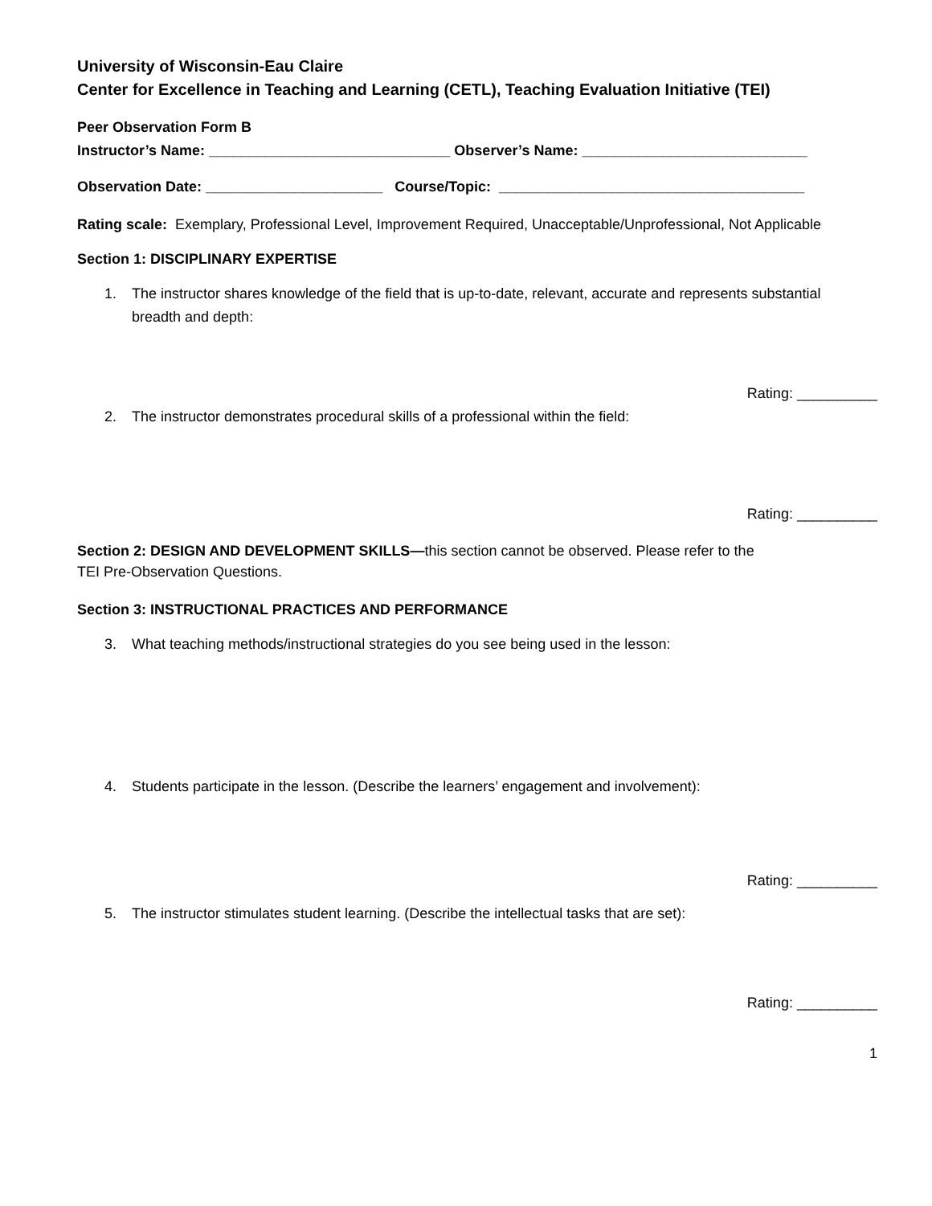University of Wisconsin-Eau Claire
Center for Excellence in Teaching and Learning (CETL), Teaching Evaluation Initiative (TEI)
Peer Observation Form B
Instructor’s Name: ______________________________ Observer’s Name: ____________________________
Observation Date: ______________________ Course/Topic: ______________________________________
Rating scale: Exemplary, Professional Level, Improvement Required, Unacceptable/Unprofessional, Not Applicable
Section 1: DISCIPLINARY EXPERTISE
1. The instructor shares knowledge of the field that is up-to-date, relevant, accurate and represents substantial breadth and depth:
Rating: __________
2. The instructor demonstrates procedural skills of a professional within the field:
Rating: __________
Section 2: DESIGN AND DEVELOPMENT SKILLS—this section cannot be observed. Please refer to the
TEI Pre-Observation Questions.
Section 3: INSTRUCTIONAL PRACTICES AND PERFORMANCE
3. What teaching methods/instructional strategies do you see being used in the lesson:
4. Students participate in the lesson. (Describe the learners’ engagement and involvement):
Rating: __________
5. The instructor stimulates student learning. (Describe the intellectual tasks that are set):
Rating: __________
1